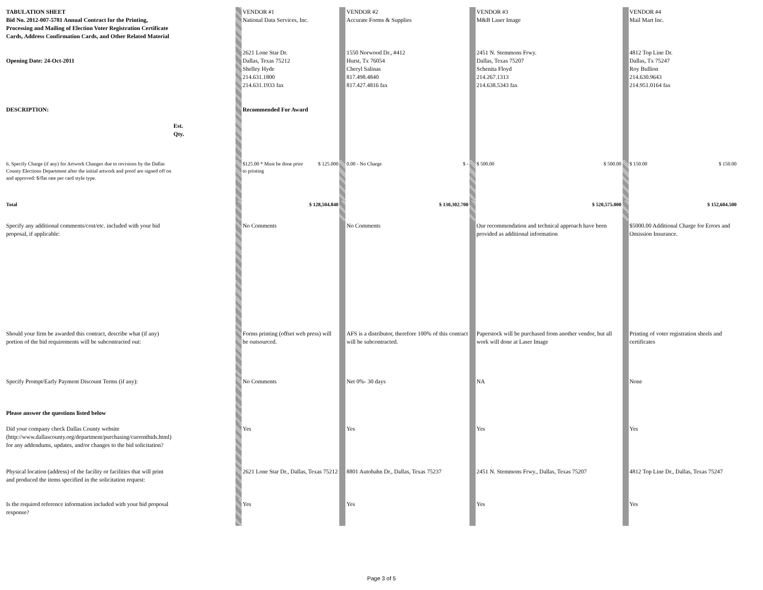| TABULATION SHEET Bid No. 2012-007-5781 Annual Contract for the Printing, Processing and Mailing of Election Voter Registration Certificate Cards, Address Confirmation Cards, and Other Related Material Opening Date: 24-Oct-2011 DESCRIPTION: | Est. Qty. | | VENDOR #1 National Data Services, Inc. 2621 Lone Star Dr. Dallas, Texas 75212 Shelley Hyde 214.631.1800 214.631.1933 fax Recommended For Award | | | VENDOR #2 Accurate Forms & Supplies 1550 Norwood Dr., #412 Hurst, Tx 76054 Cheryl Salinas 817.498.4840 817.427.4816 fax | | | VENDOR #3 M&B Laser Image 2451 N. Stemmons Frwy. Dallas, Texas 75207 Schenita Floyd 214.267.1313 214.638.5343 fax | | | VENDOR #4 Mail Mart Inc. 4812 Top Line Dr. Dallas, Tx 75247 Roy Bullion 214.630.9643 214.951.0164 fax | |
| 6. Specify Charge (if any) for Artwork Changes due to revisions by the Dallas County Elections Department after the initial artwork and proof are signed off on and approved: $/flat rate per card style type. | | | $125.00 * Must be done prior to printing | $ 125.000 | | 0.00 - No Charge | $ - | | $ 500.00 | $ 500.00 | | $ 150.00 | $ 150.00 |
| Total | | | | $ 128,504.840 | | | $ 130,302.700 | | | $ 520,575.000 | | | $ 152,604.500 |
| Specify any additional comments/cost/etc. included with your bid proposal, if applicable: | | | No Comments | | | No Comments | | | Our recommendation and technical approach have been provided as additional information | | | $5000.00 Additional Charge for Errors and Omission Insurance. | |
| Should your firm be awarded this contract, describe what (if any) portion of the bid requirements will be subcontracted out: | | | Forms printing (offset web press) will be outsourced. | | | AFS is a distributor, therefore 100% of this contract will be subcontracted. | | | Paperstock will be purchased from another vendor, but all work will done at Laser Image | | | Printing of voter registration sheels and certificates | |
| Specify Prompt/Early Payment Discount Terms (if any): | | | No Comments | | | Net 0%- 30 days | | | NA | | | None | |
| Please answer the questions listed below | | | | | | | | | | | | | |
| Did your company check Dallas County website (http://www.dallascounty.org/department/purchasing/currentbids.html) for any addendums, updates, and/or changes to the bid solicitation? | | | Yes | | | Yes | | | Yes | | | Yes | |
| Physical location (address) of the facility or facilities that will print and produced the items specified in the solicitation request: | | | 2621 Lone Star Dr., Dallas, Texas 75212 | | | 8801 Autobahn Dr., Dallas, Texas 75237 | | | 2451 N. Stemmons Frwy., Dallas, Texas 75207 | | | 4812 Top Line Dr., Dallas, Texas 75247 | |
| Is the required reference information included with your bid proposal response? | | | Yes | | | Yes | | | Yes | | | Yes | |
Page 3 of 5